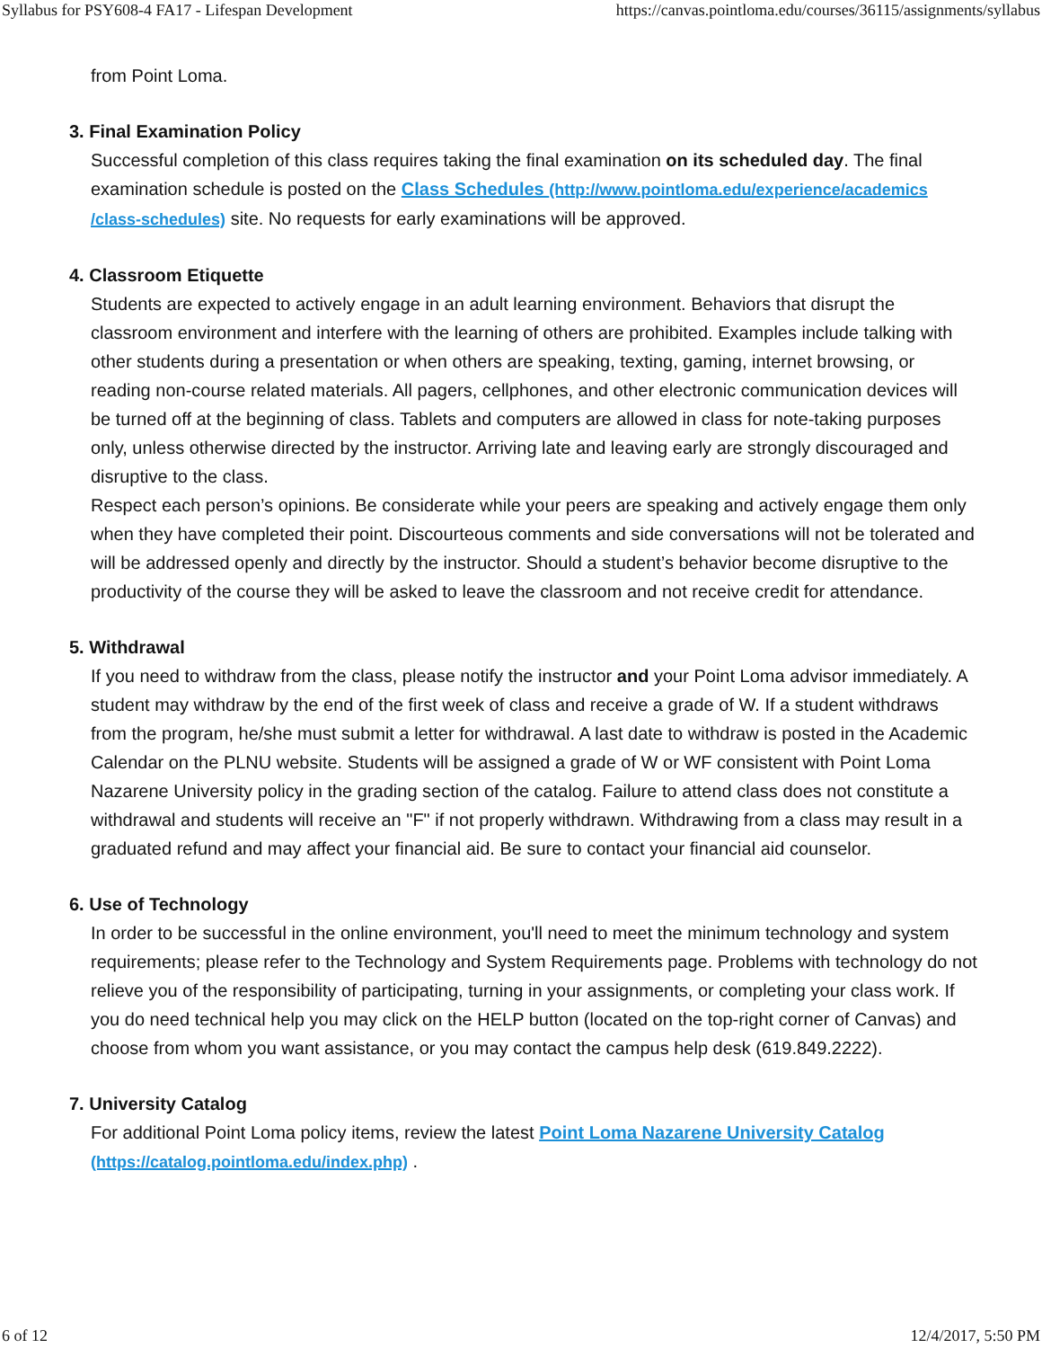Syllabus for PSY608-4 FA17 - Lifespan Development https://canvas.pointloma.edu/courses/36115/assignments/syllabus
from Point Loma.
3. Final Examination Policy
Successful completion of this class requires taking the final examination on its scheduled day. The final examination schedule is posted on the Class Schedules (http://www.pointloma.edu/experience/academics /class-schedules) site. No requests for early examinations will be approved.
4. Classroom Etiquette
Students are expected to actively engage in an adult learning environment. Behaviors that disrupt the classroom environment and interfere with the learning of others are prohibited. Examples include talking with other students during a presentation or when others are speaking, texting, gaming, internet browsing, or reading non-course related materials. All pagers, cellphones, and other electronic communication devices will be turned off at the beginning of class. Tablets and computers are allowed in class for note-taking purposes only, unless otherwise directed by the instructor. Arriving late and leaving early are strongly discouraged and disruptive to the class.
Respect each person’s opinions. Be considerate while your peers are speaking and actively engage them only when they have completed their point. Discourteous comments and side conversations will not be tolerated and will be addressed openly and directly by the instructor. Should a student’s behavior become disruptive to the productivity of the course they will be asked to leave the classroom and not receive credit for attendance.
5. Withdrawal
If you need to withdraw from the class, please notify the instructor and your Point Loma advisor immediately. A student may withdraw by the end of the first week of class and receive a grade of W. If a student withdraws from the program, he/she must submit a letter for withdrawal. A last date to withdraw is posted in the Academic Calendar on the PLNU website. Students will be assigned a grade of W or WF consistent with Point Loma Nazarene University policy in the grading section of the catalog. Failure to attend class does not constitute a withdrawal and students will receive an "F" if not properly withdrawn. Withdrawing from a class may result in a graduated refund and may affect your financial aid. Be sure to contact your financial aid counselor.
6. Use of Technology
In order to be successful in the online environment, you'll need to meet the minimum technology and system requirements; please refer to the Technology and System Requirements page. Problems with technology do not relieve you of the responsibility of participating, turning in your assignments, or completing your class work. If you do need technical help you may click on the HELP button (located on the top-right corner of Canvas) and choose from whom you want assistance, or you may contact the campus help desk (619.849.2222).
7. University Catalog
For additional Point Loma policy items, review the latest Point Loma Nazarene University Catalog (https://catalog.pointloma.edu/index.php) .
6 of 12 12/4/2017, 5:50 PM